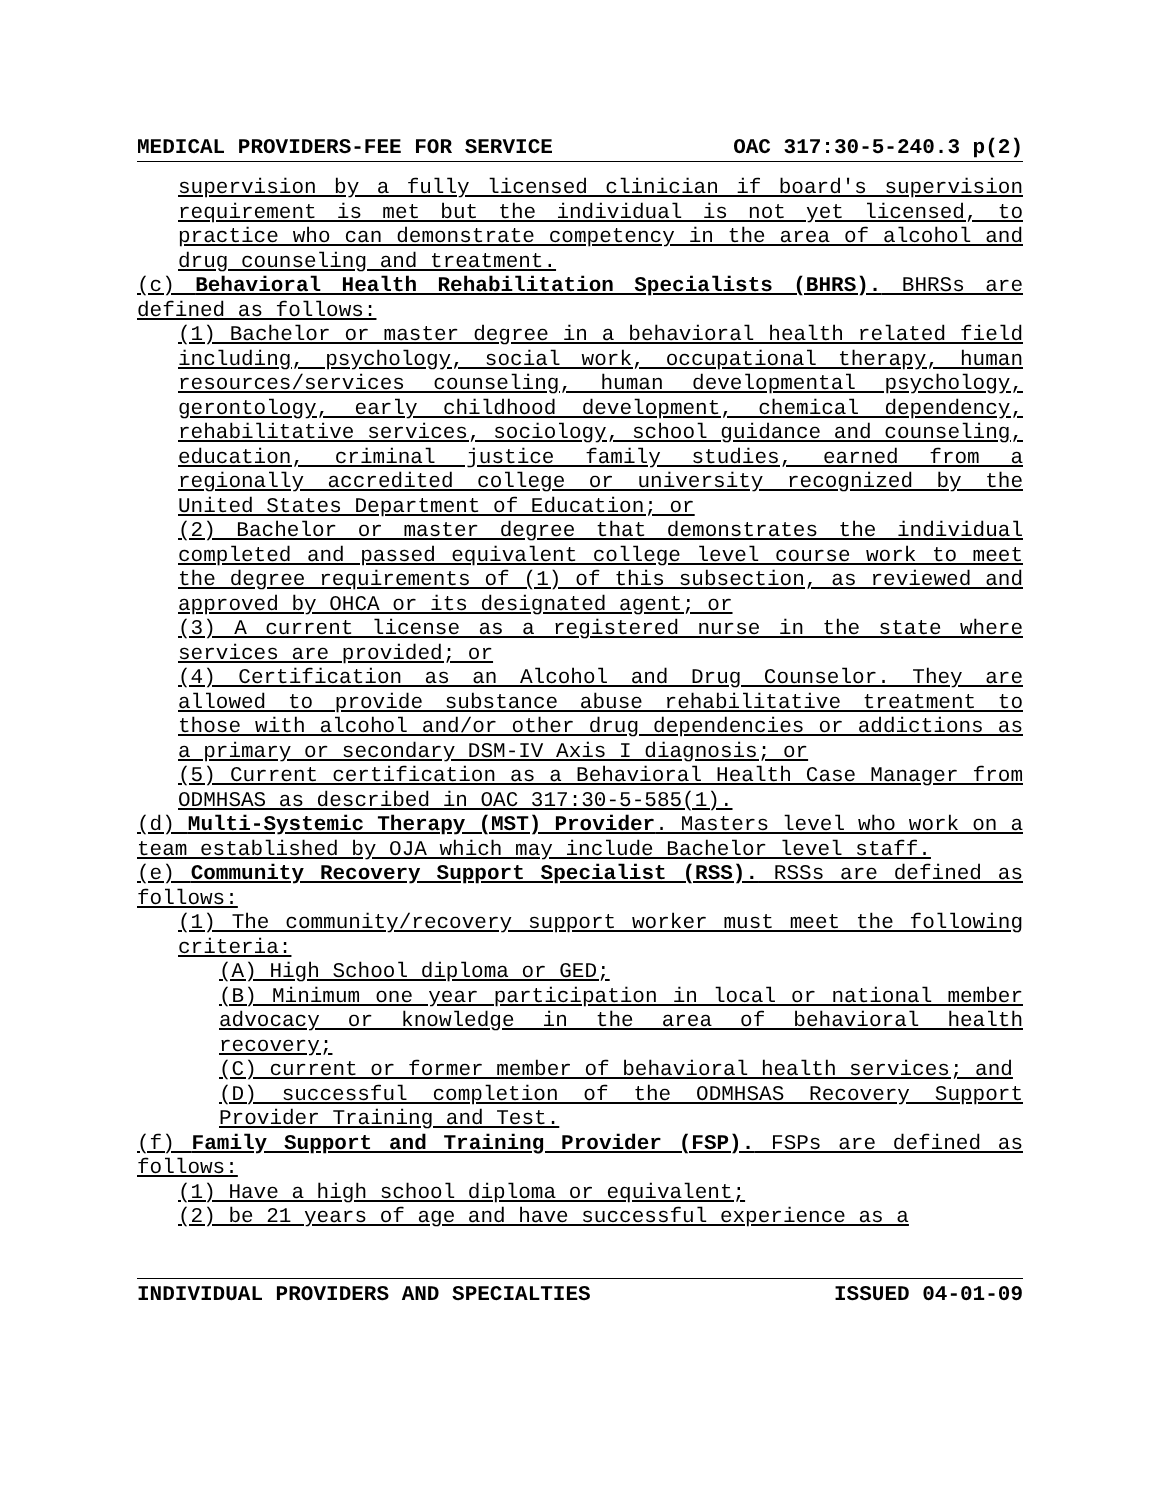MEDICAL PROVIDERS-FEE FOR SERVICE OAC 317:30-5-240.3 p(2)
supervision by a fully licensed clinician if board's supervision requirement is met but the individual is not yet licensed, to practice who can demonstrate competency in the area of alcohol and drug counseling and treatment.
(c) Behavioral Health Rehabilitation Specialists (BHRS). BHRSs are defined as follows:
(1) Bachelor or master degree in a behavioral health related field including, psychology, social work, occupational therapy, human resources/services counseling, human developmental psychology, gerontology, early childhood development, chemical dependency, rehabilitative services, sociology, school guidance and counseling, education, criminal justice family studies, earned from a regionally accredited college or university recognized by the United States Department of Education; or
(2) Bachelor or master degree that demonstrates the individual completed and passed equivalent college level course work to meet the degree requirements of (1) of this subsection, as reviewed and approved by OHCA or its designated agent; or
(3) A current license as a registered nurse in the state where services are provided; or
(4) Certification as an Alcohol and Drug Counselor. They are allowed to provide substance abuse rehabilitative treatment to those with alcohol and/or other drug dependencies or addictions as a primary or secondary DSM-IV Axis I diagnosis; or
(5) Current certification as a Behavioral Health Case Manager from ODMHSAS as described in OAC 317:30-5-585(1).
(d) Multi-Systemic Therapy (MST) Provider. Masters level who work on a team established by OJA which may include Bachelor level staff.
(e) Community Recovery Support Specialist (RSS). RSSs are defined as follows:
(1) The community/recovery support worker must meet the following criteria:
(A) High School diploma or GED;
(B) Minimum one year participation in local or national member advocacy or knowledge in the area of behavioral health recovery;
(C) current or former member of behavioral health services; and
(D) successful completion of the ODMHSAS Recovery Support Provider Training and Test.
(f) Family Support and Training Provider (FSP). FSPs are defined as follows:
(1) Have a high school diploma or equivalent;
(2) be 21 years of age and have successful experience as a
INDIVIDUAL PROVIDERS AND SPECIALTIES ISSUED 04-01-09